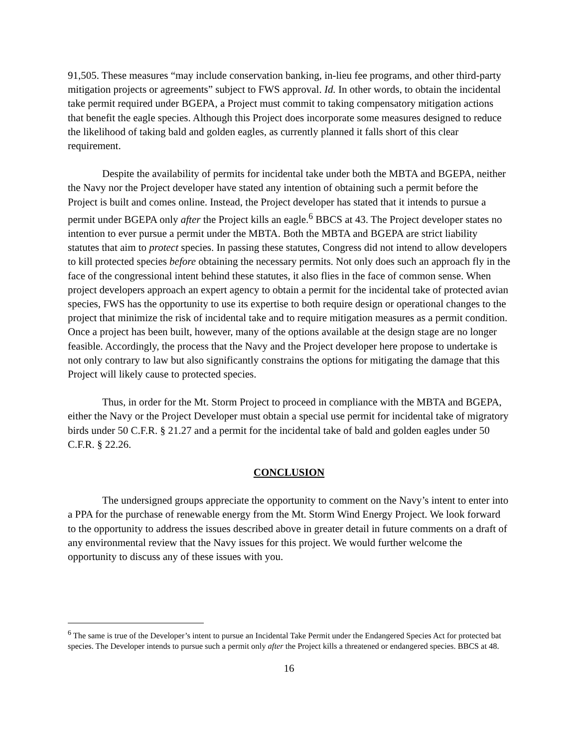91,505. These measures “may include conservation banking, in-lieu fee programs, and other third-party mitigation projects or agreements” subject to FWS approval. Id. In other words, to obtain the incidental take permit required under BGEPA, a Project must commit to taking compensatory mitigation actions that benefit the eagle species. Although this Project does incorporate some measures designed to reduce the likelihood of taking bald and golden eagles, as currently planned it falls short of this clear requirement.
Despite the availability of permits for incidental take under both the MBTA and BGEPA, neither the Navy nor the Project developer have stated any intention of obtaining such a permit before the Project is built and comes online. Instead, the Project developer has stated that it intends to pursue a permit under BGEPA only after the Project kills an eagle.<sup>6</sup> BBCS at 43. The Project developer states no intention to ever pursue a permit under the MBTA. Both the MBTA and BGEPA are strict liability statutes that aim to protect species. In passing these statutes, Congress did not intend to allow developers to kill protected species before obtaining the necessary permits. Not only does such an approach fly in the face of the congressional intent behind these statutes, it also flies in the face of common sense. When project developers approach an expert agency to obtain a permit for the incidental take of protected avian species, FWS has the opportunity to use its expertise to both require design or operational changes to the project that minimize the risk of incidental take and to require mitigation measures as a permit condition. Once a project has been built, however, many of the options available at the design stage are no longer feasible. Accordingly, the process that the Navy and the Project developer here propose to undertake is not only contrary to law but also significantly constrains the options for mitigating the damage that this Project will likely cause to protected species.
Thus, in order for the Mt. Storm Project to proceed in compliance with the MBTA and BGEPA, either the Navy or the Project Developer must obtain a special use permit for incidental take of migratory birds under 50 C.F.R. § 21.27 and a permit for the incidental take of bald and golden eagles under 50 C.F.R. § 22.26.
CONCLUSION
The undersigned groups appreciate the opportunity to comment on the Navy’s intent to enter into a PPA for the purchase of renewable energy from the Mt. Storm Wind Energy Project. We look forward to the opportunity to address the issues described above in greater detail in future comments on a draft of any environmental review that the Navy issues for this project. We would further welcome the opportunity to discuss any of these issues with you.
<sup>6</sup> The same is true of the Developer’s intent to pursue an Incidental Take Permit under the Endangered Species Act for protected bat species. The Developer intends to pursue such a permit only after the Project kills a threatened or endangered species. BBCS at 48.
16